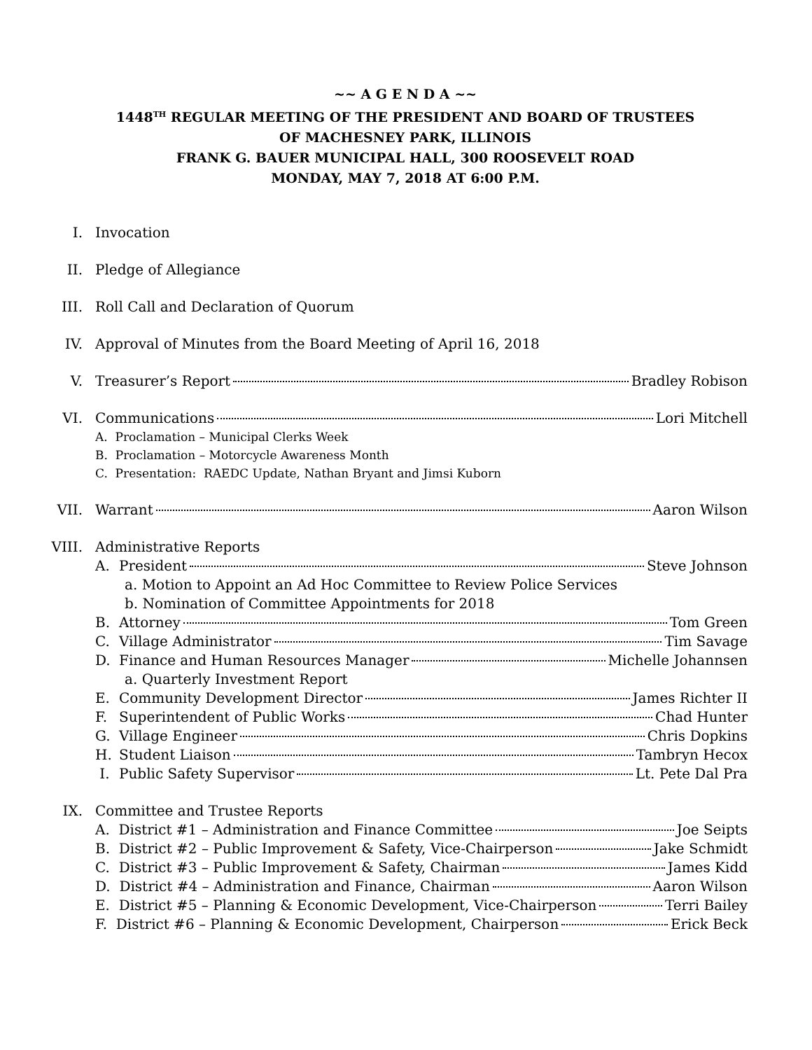~~ A G E N D A ~~
1448<sup>TH</sup> REGULAR MEETING OF THE PRESIDENT AND BOARD OF TRUSTEES
OF MACHESNEY PARK, ILLINOIS
FRANK G. BAUER MUNICIPAL HALL, 300 ROOSEVELT ROAD
MONDAY, MAY 7, 2018 AT 6:00 P.M.
I. Invocation
II. Pledge of Allegiance
III. Roll Call and Declaration of Quorum
IV. Approval of Minutes from the Board Meeting of April 16, 2018
V. Treasurer’s Report Bradley Robison
VI. Communications Lori Mitchell
A. Proclamation – Municipal Clerks Week
B. Proclamation – Motorcycle Awareness Month
C. Presentation: RAEDC Update, Nathan Bryant and Jimsi Kuborn
VII. Warrant Aaron Wilson
VIII.
Administrative Reports
A. President Steve Johnson
a. Motion to Appoint an Ad Hoc Committee to Review Police Services
b. Nomination of Committee Appointments for 2018
B. Attorney Tom Green
C. Village Administrator Tim Savage
D. Finance and Human Resources Manager Michelle Johannsen
a. Quarterly Investment Report
E. Community Development Director James Richter II
F. Superintendent of Public Works Chad Hunter
G. Village Engineer Chris Dopkins
H. Student Liaison Tambryn Hecox
I. Public Safety Supervisor Lt. Pete Dal Pra
IX. Committee and Trustee Reports
A. District #1 – Administration and Finance Committee Joe Seipts
B. District #2 – Public Improvement & Safety, Vice-Chairperson Jake Schmidt
C. District #3 – Public Improvement & Safety, Chairman James Kidd
D. District #4 – Administration and Finance, Chairman Aaron Wilson
E. District #5 – Planning & Economic Development, Vice-Chairperson Terri Bailey
F. District #6 – Planning & Economic Development, Chairperson Erick Beck